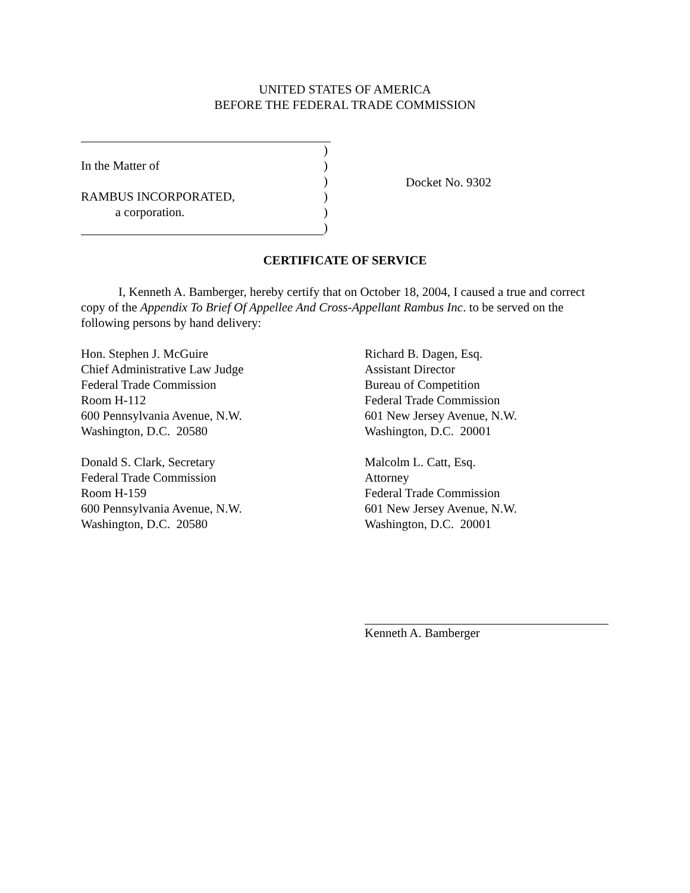UNITED STATES OF AMERICA
BEFORE THE FEDERAL TRADE COMMISSION
)
In the Matter of)
)
RAMBUS INCORPORATED,)
a corporation.)
)
Docket No. 9302
CERTIFICATE OF SERVICE
I, Kenneth A. Bamberger, hereby certify that on October 18, 2004, I caused a true and correct copy of the Appendix To Brief Of Appellee And Cross-Appellant Rambus Inc. to be served on the following persons by hand delivery:
Hon. Stephen J. McGuire
Chief Administrative Law Judge
Federal Trade Commission
Room H-112
600 Pennsylvania Avenue, N.W.
Washington, D.C. 20580
Donald S. Clark, Secretary
Federal Trade Commission
Room H-159
600 Pennsylvania Avenue, N.W.
Washington, D.C. 20580
Richard B. Dagen, Esq.
Assistant Director
Bureau of Competition
Federal Trade Commission
601 New Jersey Avenue, N.W.
Washington, D.C. 20001
Malcolm L. Catt, Esq.
Attorney
Federal Trade Commission
601 New Jersey Avenue, N.W.
Washington, D.C. 20001
Kenneth A. Bamberger